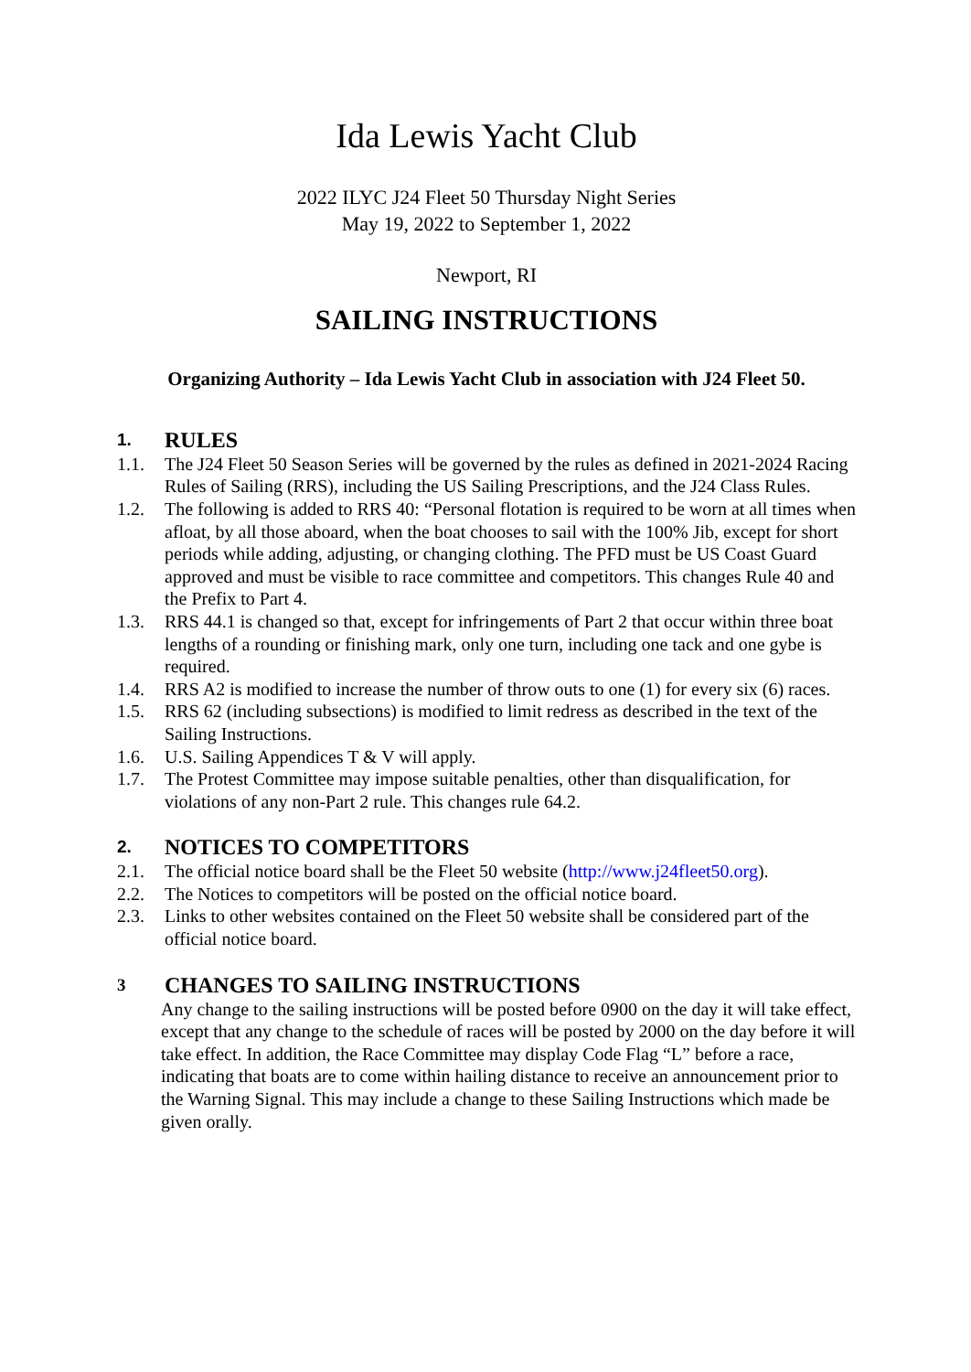Ida Lewis Yacht Club
2022 ILYC J24 Fleet 50 Thursday Night Series
May 19, 2022 to September 1, 2022
Newport, RI
SAILING INSTRUCTIONS
Organizing Authority – Ida Lewis Yacht Club in association with J24 Fleet 50.
1. RULES
1.1. The J24 Fleet 50 Season Series will be governed by the rules as defined in 2021-2024 Racing Rules of Sailing (RRS), including the US Sailing Prescriptions, and the J24 Class Rules.
1.2. The following is added to RRS 40: “Personal flotation is required to be worn at all times when afloat, by all those aboard, when the boat chooses to sail with the 100% Jib, except for short periods while adding, adjusting, or changing clothing. The PFD must be US Coast Guard approved and must be visible to race committee and competitors. This changes Rule 40 and the Prefix to Part 4.
1.3. RRS 44.1 is changed so that, except for infringements of Part 2 that occur within three boat lengths of a rounding or finishing mark, only one turn, including one tack and one gybe is required.
1.4. RRS A2 is modified to increase the number of throw outs to one (1) for every six (6) races.
1.5. RRS 62 (including subsections) is modified to limit redress as described in the text of the Sailing Instructions.
1.6. U.S. Sailing Appendices T & V will apply.
1.7. The Protest Committee may impose suitable penalties, other than disqualification, for violations of any non-Part 2 rule. This changes rule 64.2.
2. NOTICES TO COMPETITORS
2.1. The official notice board shall be the Fleet 50 website (http://www.j24fleet50.org).
2.2. The Notices to competitors will be posted on the official notice board.
2.3. Links to other websites contained on the Fleet 50 website shall be considered part of the official notice board.
3 CHANGES TO SAILING INSTRUCTIONS
Any change to the sailing instructions will be posted before 0900 on the day it will take effect, except that any change to the schedule of races will be posted by 2000 on the day before it will take effect. In addition, the Race Committee may display Code Flag “L” before a race, indicating that boats are to come within hailing distance to receive an announcement prior to the Warning Signal. This may include a change to these Sailing Instructions which made be given orally.